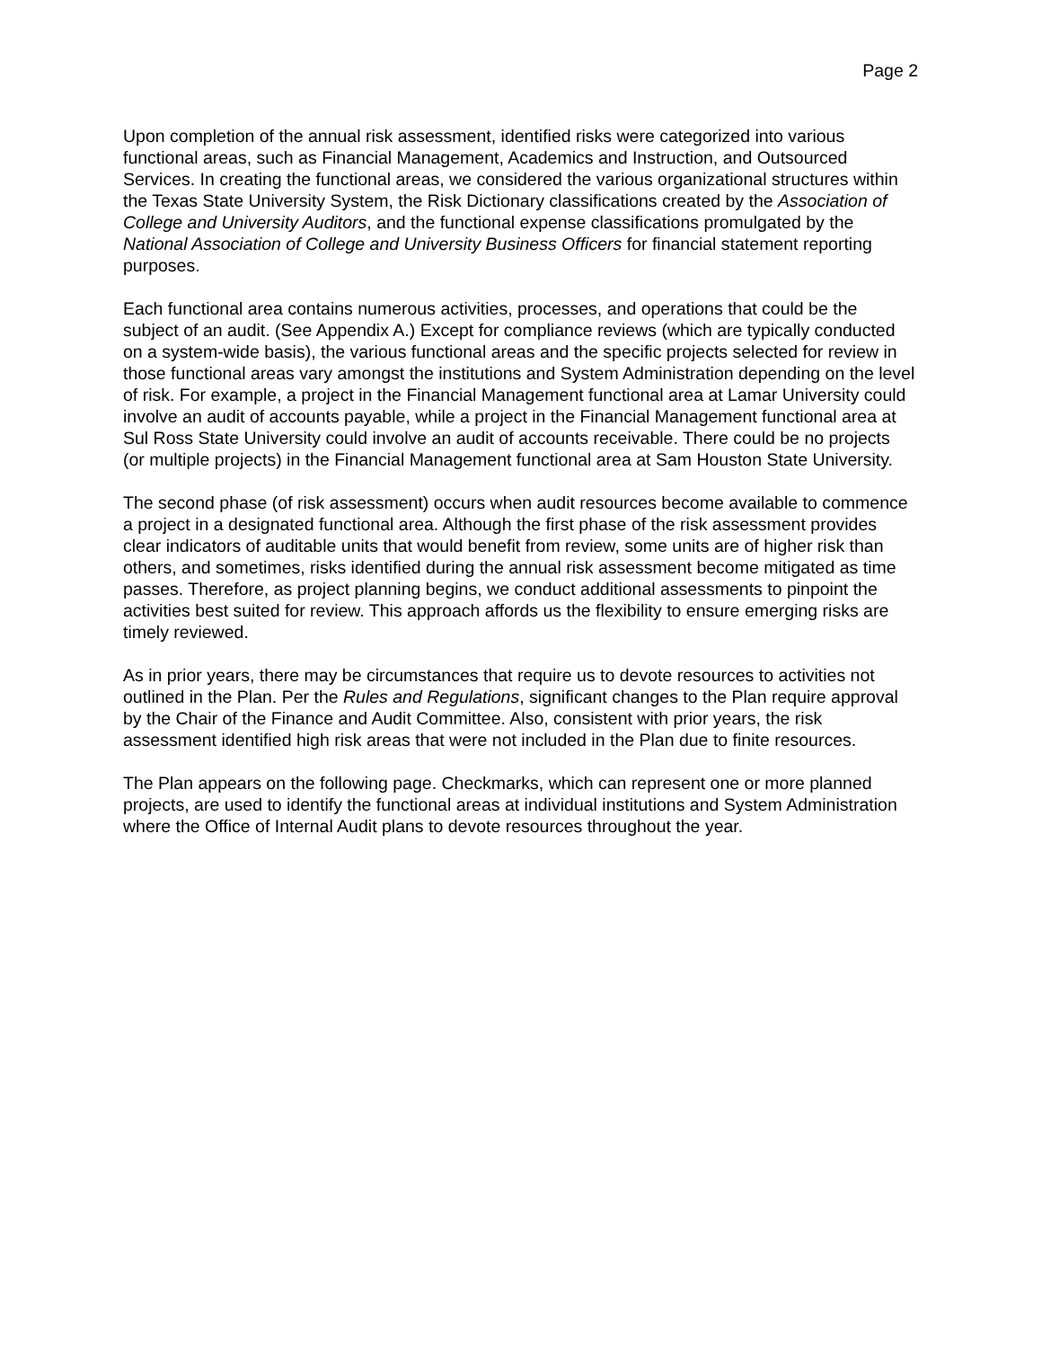Page 2
Upon completion of the annual risk assessment, identified risks were categorized into various functional areas, such as Financial Management, Academics and Instruction, and Outsourced Services. In creating the functional areas, we considered the various organizational structures within the Texas State University System, the Risk Dictionary classifications created by the Association of College and University Auditors, and the functional expense classifications promulgated by the National Association of College and University Business Officers for financial statement reporting purposes.
Each functional area contains numerous activities, processes, and operations that could be the subject of an audit. (See Appendix A.) Except for compliance reviews (which are typically conducted on a system-wide basis), the various functional areas and the specific projects selected for review in those functional areas vary amongst the institutions and System Administration depending on the level of risk. For example, a project in the Financial Management functional area at Lamar University could involve an audit of accounts payable, while a project in the Financial Management functional area at Sul Ross State University could involve an audit of accounts receivable. There could be no projects (or multiple projects) in the Financial Management functional area at Sam Houston State University.
The second phase (of risk assessment) occurs when audit resources become available to commence a project in a designated functional area. Although the first phase of the risk assessment provides clear indicators of auditable units that would benefit from review, some units are of higher risk than others, and sometimes, risks identified during the annual risk assessment become mitigated as time passes. Therefore, as project planning begins, we conduct additional assessments to pinpoint the activities best suited for review. This approach affords us the flexibility to ensure emerging risks are timely reviewed.
As in prior years, there may be circumstances that require us to devote resources to activities not outlined in the Plan. Per the Rules and Regulations, significant changes to the Plan require approval by the Chair of the Finance and Audit Committee. Also, consistent with prior years, the risk assessment identified high risk areas that were not included in the Plan due to finite resources.
The Plan appears on the following page. Checkmarks, which can represent one or more planned projects, are used to identify the functional areas at individual institutions and System Administration where the Office of Internal Audit plans to devote resources throughout the year.